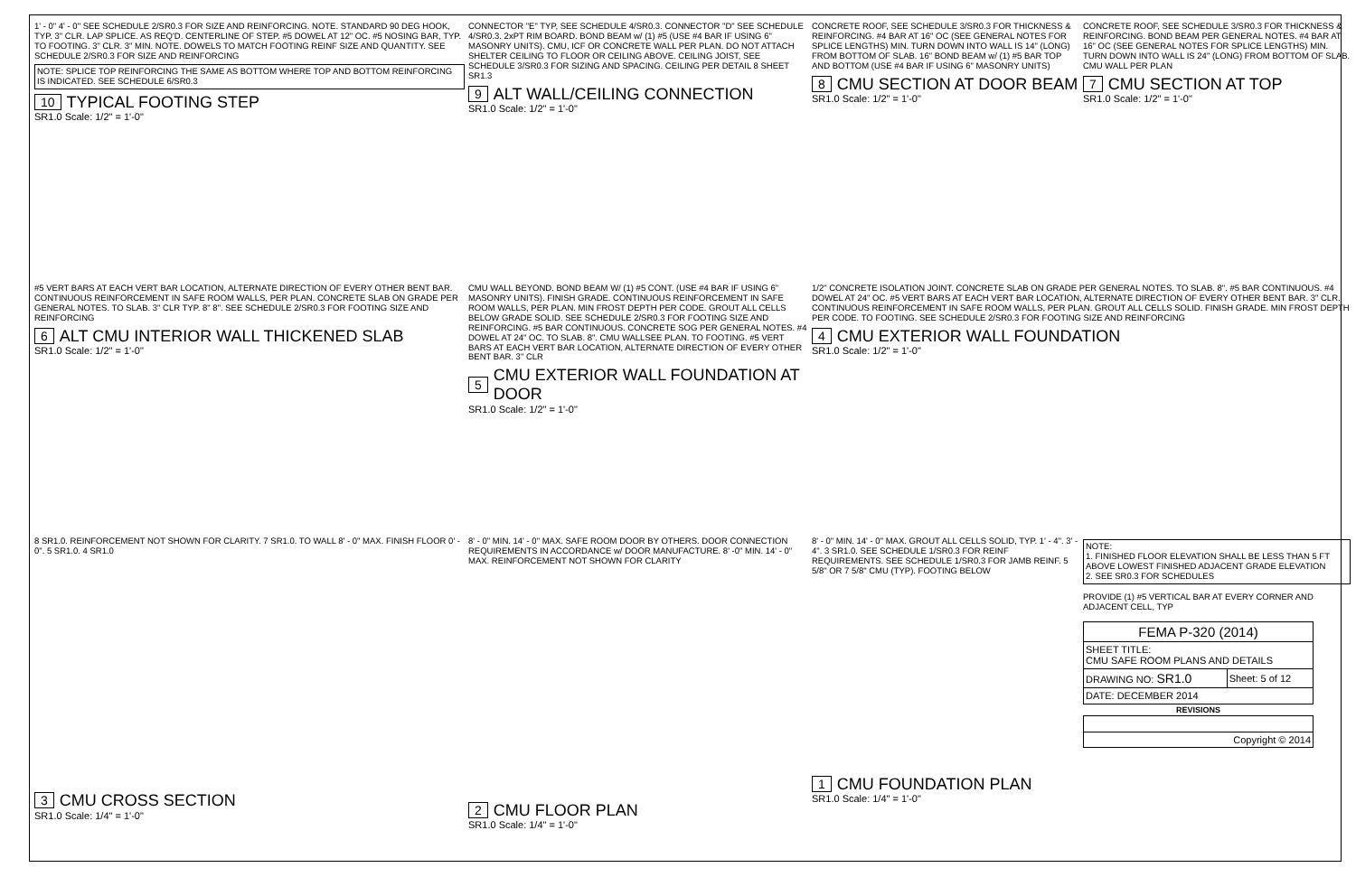1' - 0" 4' - 0" SEE SCHEDULE 2/SR0.3 FOR SIZE AND REINFORCING. NOTE. STANDARD 90 DEG HOOK, TYP. 3" CLR. LAP SPLICE. AS REQ'D. CENTERLINE OF STEP. #5 DOWEL AT 12" OC. #5 NOSING BAR, TYP. TO FOOTING. 3" CLR. 3" MIN. NOTE. DOWELS TO MATCH FOOTING REINF SIZE AND QUANTITY. SEE SCHEDULE 2/SR0.3 FOR SIZE AND REINFORCING
NOTE: SPLICE TOP REINFORCING THE SAME AS BOTTOM WHERE TOP AND BOTTOM REINFORCING IS INDICATED. SEE SCHEDULE 6/SR0.3
10 TYPICAL FOOTING STEP
SR1.0 Scale: 1/2" = 1'-0"
CONNECTOR "E" TYP, SEE SCHEDULE 4/SR0.3. CONNECTOR "D" SEE SCHEDULE 4/SR0.3. 2xPT RIM BOARD. BOND BEAM w/ (1) #5 (USE #4 BAR IF USING 6" MASONRY UNITS). CMU, ICF OR CONCRETE WALL PER PLAN. DO NOT ATTACH SHELTER CEILING TO FLOOR OR CEILING ABOVE. CEILING JOIST, SEE SCHEDULE 3/SR0.3 FOR SIZING AND SPACING. CEILING PER DETAIL 8 SHEET SR1.3
9 ALT WALL/CEILING CONNECTION
SR1.0 Scale: 1/2" = 1'-0"
CONCRETE ROOF, SEE SCHEDULE 3/SR0.3 FOR THICKNESS & REINFORCING. #4 BAR AT 16" OC (SEE GENERAL NOTES FOR SPLICE LENGTHS) MIN. TURN DOWN INTO WALL IS 14" (LONG) FROM BOTTOM OF SLAB. 16" BOND BEAM w/ (1) #5 BAR TOP AND BOTTOM (USE #4 BAR IF USING 6" MASONRY UNITS)
8 CMU SECTION AT DOOR BEAM
SR1.0 Scale: 1/2" = 1'-0"
CONCRETE ROOF, SEE SCHEDULE 3/SR0.3 FOR THICKNESS & REINFORCING. BOND BEAM PER GENERAL NOTES. #4 BAR AT 16" OC (SEE GENERAL NOTES FOR SPLICE LENGTHS) MIN. TURN DOWN INTO WALL IS 24" (LONG) FROM BOTTOM OF SLAB. CMU WALL PER PLAN
7 CMU SECTION AT TOP
SR1.0 Scale: 1/2" = 1'-0"
#5 VERT BARS AT EACH VERT BAR LOCATION, ALTERNATE DIRECTION OF EVERY OTHER BENT BAR. CONTINUOUS REINFORCEMENT IN SAFE ROOM WALLS, PER PLAN. CONCRETE SLAB ON GRADE PER GENERAL NOTES. TO SLAB. 3" CLR TYP. 8" 8". SEE SCHEDULE 2/SR0.3 FOR FOOTING SIZE AND REINFORCING
6 ALT CMU INTERIOR WALL THICKENED SLAB
SR1.0 Scale: 1/2" = 1'-0"
CMU WALL BEYOND. BOND BEAM W/ (1) #5 CONT. (USE #4 BAR IF USING 6" MASONRY UNITS). FINISH GRADE. CONTINUOUS REINFORCEMENT IN SAFE ROOM WALLS, PER PLAN. MIN FROST DEPTH PER CODE. GROUT ALL CELLS BELOW GRADE SOLID. SEE SCHEDULE 2/SR0.3 FOR FOOTING SIZE AND REINFORCING. #5 BAR CONTINUOUS. CONCRETE SOG PER GENERAL NOTES. #4 DOWEL AT 24" OC. TO SLAB. 8". CMU WALLSEE PLAN. TO FOOTING. #5 VERT BARS AT EACH VERT BAR LOCATION, ALTERNATE DIRECTION OF EVERY OTHER BENT BAR. 3" CLR
5 CMU EXTERIOR WALL FOUNDATION AT DOOR
SR1.0 Scale: 1/2" = 1'-0"
1/2" CONCRETE ISOLATION JOINT. CONCRETE SLAB ON GRADE PER GENERAL NOTES. TO SLAB. 8". #5 BAR CONTINUOUS. #4 DOWEL AT 24" OC. #5 VERT BARS AT EACH VERT BAR LOCATION, ALTERNATE DIRECTION OF EVERY OTHER BENT BAR. 3" CLR. CONTINUOUS REINFORCEMENT IN SAFE ROOM WALLS, PER PLAN. GROUT ALL CELLS SOLID. FINISH GRADE. MIN FROST DEPTH PER CODE. TO FOOTING. SEE SCHEDULE 2/SR0.3 FOR FOOTING SIZE AND REINFORCING
4 CMU EXTERIOR WALL FOUNDATION
SR1.0 Scale: 1/2" = 1'-0"
8 SR1.0. REINFORCEMENT NOT SHOWN FOR CLARITY. 7 SR1.0. TO WALL 8' - 0" MAX. FINISH FLOOR 0' - 0". 5 SR1.0. 4 SR1.0
3 CMU CROSS SECTION
SR1.0 Scale: 1/4" = 1'-0"
8' - 0" MIN. 14' - 0" MAX. SAFE ROOM DOOR BY OTHERS. DOOR CONNECTION REQUIREMENTS IN ACCORDANCE w/ DOOR MANUFACTURE. 8' -0" MIN. 14' - 0" MAX. REINFORCEMENT NOT SHOWN FOR CLARITY
2 CMU FLOOR PLAN
SR1.0 Scale: 1/4" = 1'-0"
8' - 0" MIN. 14' - 0" MAX. GROUT ALL CELLS SOLID, TYP. 1' - 4". 3' - 4". 3 SR1.0. SEE SCHEDULE 1/SR0.3 FOR REINF REQUIREMENTS. SEE SCHEDULE 1/SR0.3 FOR JAMB REINF. 5 5/8" OR 7 5/8" CMU (TYP). FOOTING BELOW
1 CMU FOUNDATION PLAN
SR1.0 Scale: 1/4" = 1'-0"
NOTE:
1. FINISHED FLOOR ELEVATION SHALL BE LESS THAN 5 FT ABOVE LOWEST FINISHED ADJACENT GRADE ELEVATION
2. SEE SR0.3 FOR SCHEDULES
PROVIDE (1) #5 VERTICAL BAR AT EVERY CORNER AND ADJACENT CELL, TYP
| FEMA P-320 (2014) | |
| SHEET TITLE: CMU SAFE ROOM PLANS AND DETAILS | |
| DRAWING NO: SR1.0 | Sheet: 5 of 12 |
| DATE: DECEMBER 2014 | |
| REVISIONS | |
| Copyright © 2014 | |